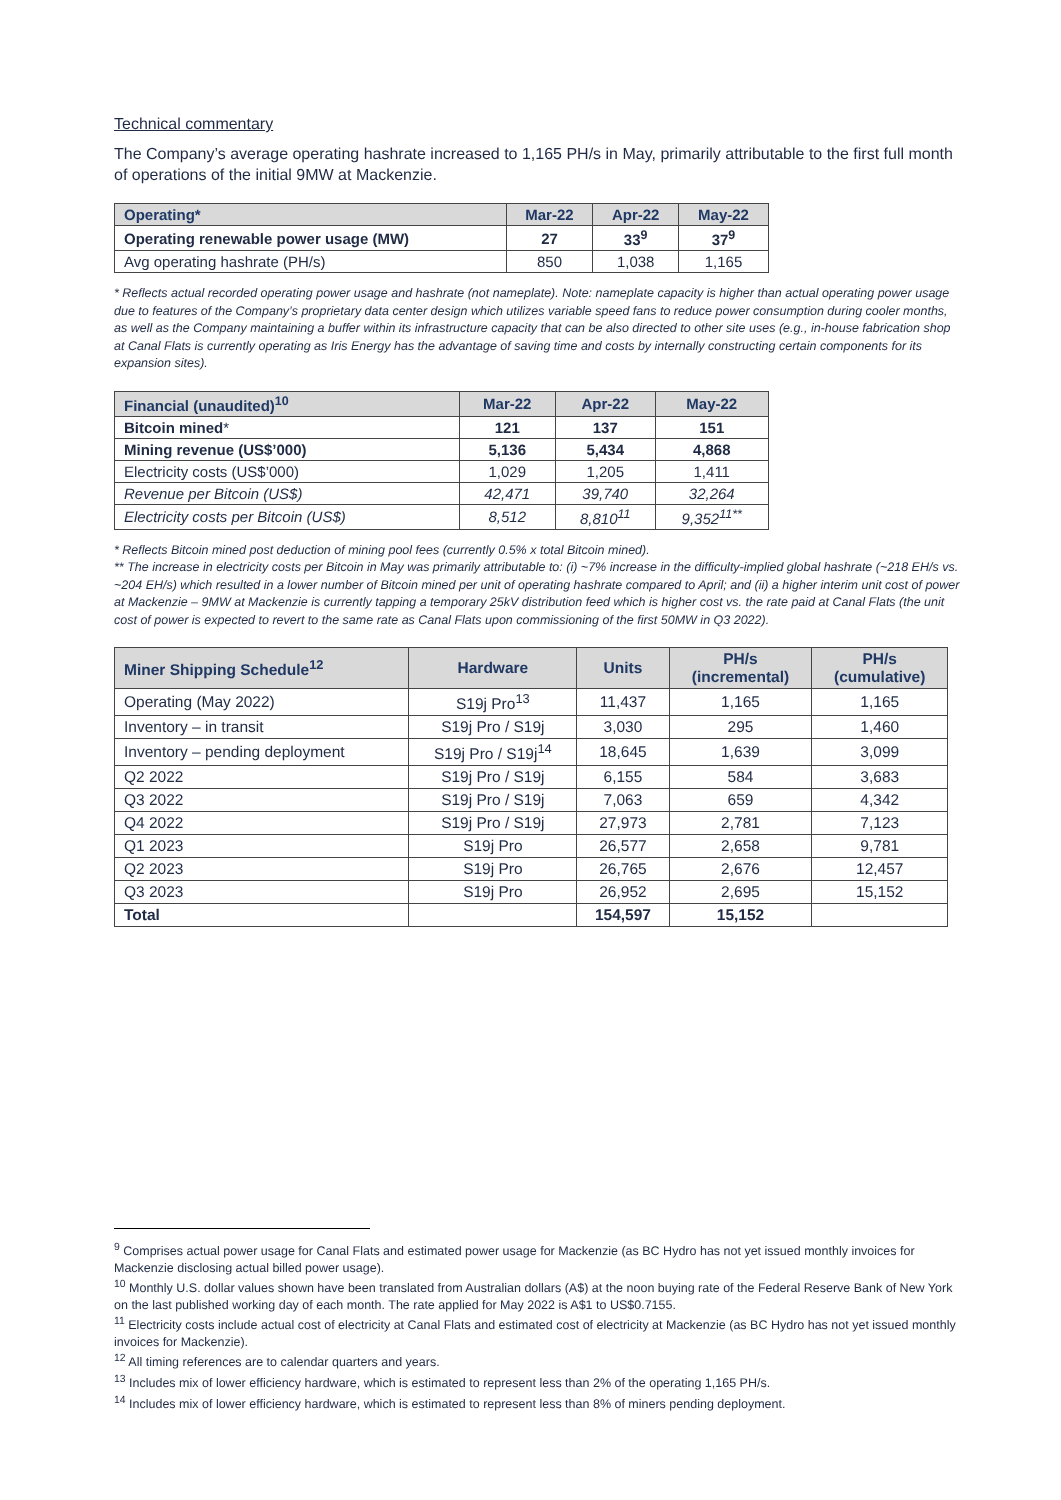Technical commentary
The Company’s average operating hashrate increased to 1,165 PH/s in May, primarily attributable to the first full month of operations of the initial 9MW at Mackenzie.
| Operating* | Mar-22 | Apr-22 | May-22 |
| --- | --- | --- | --- |
| Operating renewable power usage (MW) | 27 | 33<sup>9</sup> | 37<sup>9</sup> |
| Avg operating hashrate (PH/s) | 850 | 1,038 | 1,165 |
* Reflects actual recorded operating power usage and hashrate (not nameplate). Note: nameplate capacity is higher than actual operating power usage due to features of the Company’s proprietary data center design which utilizes variable speed fans to reduce power consumption during cooler months, as well as the Company maintaining a buffer within its infrastructure capacity that can be also directed to other site uses (e.g., in-house fabrication shop at Canal Flats is currently operating as Iris Energy has the advantage of saving time and costs by internally constructing certain components for its expansion sites).
| Financial (unaudited)<sup>10</sup> | Mar-22 | Apr-22 | May-22 |
| --- | --- | --- | --- |
| Bitcoin mined * | 121 | 137 | 151 |
| Mining revenue (US$’000) | 5,136 | 5,434 | 4,868 |
| Electricity costs (US$’000) | 1,029 | 1,205 | 1,411 |
| Revenue per Bitcoin (US$) | 42,471 | 39,740 | 32,264 |
| Electricity costs per Bitcoin (US$) | 8,512 | 8,810<sup>11</sup> | 9,352<sup>11**</sup> |
* Reflects Bitcoin mined post deduction of mining pool fees (currently 0.5% x total Bitcoin mined).
** The increase in electricity costs per Bitcoin in May was primarily attributable to: (i) ~7% increase in the difficulty-implied global hashrate (~218 EH/s vs. ~204 EH/s) which resulted in a lower number of Bitcoin mined per unit of operating hashrate compared to April; and (ii) a higher interim unit cost of power at Mackenzie – 9MW at Mackenzie is currently tapping a temporary 25kV distribution feed which is higher cost vs. the rate paid at Canal Flats (the unit cost of power is expected to revert to the same rate as Canal Flats upon commissioning of the first 50MW in Q3 2022).
| Miner Shipping Schedule<sup>12</sup> | Hardware | Units | PH/s (incremental) | PH/s (cumulative) |
| --- | --- | --- | --- | --- |
| Operating (May 2022) | S19j Pro<sup>13</sup> | 11,437 | 1,165 | 1,165 |
| Inventory – in transit | S19j Pro / S19j | 3,030 | 295 | 1,460 |
| Inventory – pending deployment | S19j Pro / S19j<sup>14</sup> | 18,645 | 1,639 | 3,099 |
| Q2 2022 | S19j Pro / S19j | 6,155 | 584 | 3,683 |
| Q3 2022 | S19j Pro / S19j | 7,063 | 659 | 4,342 |
| Q4 2022 | S19j Pro / S19j | 27,973 | 2,781 | 7,123 |
| Q1 2023 | S19j Pro | 26,577 | 2,658 | 9,781 |
| Q2 2023 | S19j Pro | 26,765 | 2,676 | 12,457 |
| Q3 2023 | S19j Pro | 26,952 | 2,695 | 15,152 |
| Total | | 154,597 | 15,152 | |
<sup>9</sup> Comprises actual power usage for Canal Flats and estimated power usage for Mackenzie (as BC Hydro has not yet issued monthly invoices for Mackenzie disclosing actual billed power usage).
<sup>10</sup> Monthly U.S. dollar values shown have been translated from Australian dollars (A$) at the noon buying rate of the Federal Reserve Bank of New York on the last published working day of each month. The rate applied for May 2022 is A$1 to US$0.7155.
<sup>11</sup> Electricity costs include actual cost of electricity at Canal Flats and estimated cost of electricity at Mackenzie (as BC Hydro has not yet issued monthly invoices for Mackenzie).
<sup>12</sup> All timing references are to calendar quarters and years.
<sup>13</sup> Includes mix of lower efficiency hardware, which is estimated to represent less than 2% of the operating 1,165 PH/s.
<sup>14</sup> Includes mix of lower efficiency hardware, which is estimated to represent less than 8% of miners pending deployment.